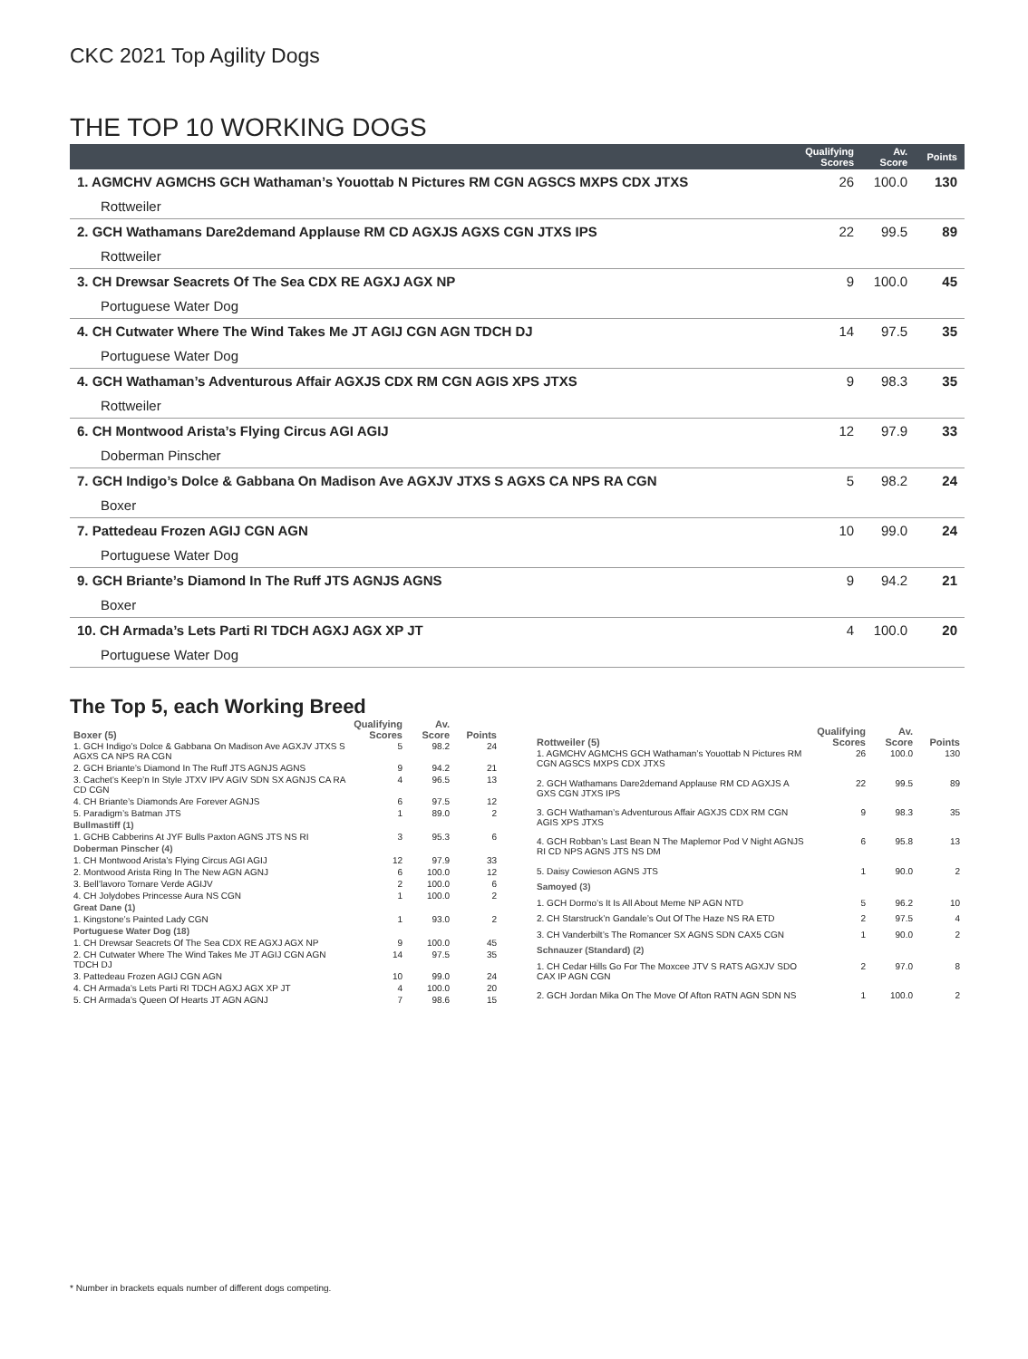CKC 2021 Top Agility Dogs
THE TOP 10 WORKING DOGS
| | Qualifying Scores | Av. Score | Points |
| --- | --- | --- | --- |
| 1. AGMCHV AGMCHS GCH Wathaman’s Youottab N Pictures RM CGN AGSCS MXPS CDX JTXS | 26 | 100.0 | 130 |
| Rottweiler | | | |
| 2. GCH Wathamans Dare2demand Applause RM CD AGXJS AGXS CGN JTXS IPS | 22 | 99.5 | 89 |
| Rottweiler | | | |
| 3. CH Drewsar Seacrets Of The Sea CDX RE AGXJ AGX NP | 9 | 100.0 | 45 |
| Portuguese Water Dog | | | |
| 4. CH Cutwater Where The Wind Takes Me JT AGIJ CGN AGN TDCH DJ | 14 | 97.5 | 35 |
| Portuguese Water Dog | | | |
| 4. GCH Wathaman’s Adventurous Affair AGXJS CDX RM CGN AGIS XPS JTXS | 9 | 98.3 | 35 |
| Rottweiler | | | |
| 6. CH Montwood Arista’s Flying Circus AGI AGIJ | 12 | 97.9 | 33 |
| Doberman Pinscher | | | |
| 7. GCH Indigo’s Dolce & Gabbana On Madison Ave AGXJV JTXS S AGXS CA NPS RA CGN | 5 | 98.2 | 24 |
| Boxer | | | |
| 7. Pattedeau Frozen AGIJ CGN AGN | 10 | 99.0 | 24 |
| Portuguese Water Dog | | | |
| 9. GCH Briante’s Diamond In The Ruff JTS AGNJS AGNS | 9 | 94.2 | 21 |
| Boxer | | | |
| 10. CH Armada’s Lets Parti RI TDCH AGXJ AGX XP JT | 4 | 100.0 | 20 |
| Portuguese Water Dog | | | |
The Top 5, each Working Breed
| Boxer (5) | Qualifying Scores | Av. Score | Points |
| --- | --- | --- | --- |
| 1. GCH Indigo’s Dolce & Gabbana On Madison Ave AGXJV JTXS S AGXS CA NPS RA CGN | 5 | 98.2 | 24 |
| 2. GCH Briante’s Diamond In The Ruff JTS AGNJS AGNS | 9 | 94.2 | 21 |
| 3. Cachet’s Keep’n In Style JTXV IPV AGIV SDN SX AGNJS CA RA CD CGN | 4 | 96.5 | 13 |
| 4. CH Briante’s Diamonds Are Forever AGNJS | 6 | 97.5 | 12 |
| 5. Paradigm’s Batman JTS | 1 | 89.0 | 2 |
| Bullmastiff (1) | | | |
| 1. GCHB Cabberins At JYF Bulls Paxton AGNS JTS NS RI | 3 | 95.3 | 6 |
| Doberman Pinscher (4) | | | |
| 1. CH Montwood Arista’s Flying Circus AGI AGIJ | 12 | 97.9 | 33 |
| 2. Montwood Arista Ring In The New AGN AGNJ | 6 | 100.0 | 12 |
| 3. Bell’lavoro Tornare Verde AGIJV | 2 | 100.0 | 6 |
| 4. CH Jolydobes Princesse Aura NS CGN | 1 | 100.0 | 2 |
| Great Dane (1) | | | |
| 1. Kingstone’s Painted Lady CGN | 1 | 93.0 | 2 |
| Portuguese Water Dog (18) | | | |
| 1. CH Drewsar Seacrets Of The Sea CDX RE AGXJ AGX NP | 9 | 100.0 | 45 |
| 2. CH Cutwater Where The Wind Takes Me JT AGIJ CGN AGN TDCH DJ | 14 | 97.5 | 35 |
| 3. Pattedeau Frozen AGIJ CGN AGN | 10 | 99.0 | 24 |
| 4. CH Armada’s Lets Parti RI TDCH AGXJ AGX XP JT | 4 | 100.0 | 20 |
| 5. CH Armada’s Queen Of Hearts JT AGN AGNJ | 7 | 98.6 | 15 |
| Rottweiler (5) | Qualifying Scores | Av. Score | Points |
| --- | --- | --- | --- |
| 1. AGMCHV AGMCHS GCH Wathaman’s Youottab N Pictures RM CGN AGSCS MXPS CDX JTXS | 26 | 100.0 | 130 |
| 2. GCH Wathamans Dare2demand Applause RM CD AGXJS A GXS CGN JTXS IPS | 22 | 99.5 | 89 |
| 3. GCH Wathaman’s Adventurous Affair AGXJS CDX RM CGN AGIS XPS JTXS | 9 | 98.3 | 35 |
| 4. GCH Robban’s Last Bean N The Maplemor Pod V Night AGNJS RI CD NPS AGNS JTS NS DM | 6 | 95.8 | 13 |
| 5. Daisy Cowieson AGNS JTS | 1 | 90.0 | 2 |
| Samoyed (3) | | | |
| 1. GCH Dormo’s It Is All About Meme NP AGN NTD | 5 | 96.2 | 10 |
| 2. CH Starstruck’n Gandale’s Out Of The Haze NS RA ETD | 2 | 97.5 | 4 |
| 3. CH Vanderbilt’s The Romancer SX AGNS SDN CAX5 CGN | 1 | 90.0 | 2 |
| Schnauzer (Standard) (2) | | | |
| 1. CH Cedar Hills Go For The Moxcee JTV S RATS AGXJV SDO CAX IP AGN CGN | 2 | 97.0 | 8 |
| 2. GCH Jordan Mika On The Move Of Afton RATN AGN SDN NS | 1 | 100.0 | 2 |
* Number in brackets equals number of different dogs competing.